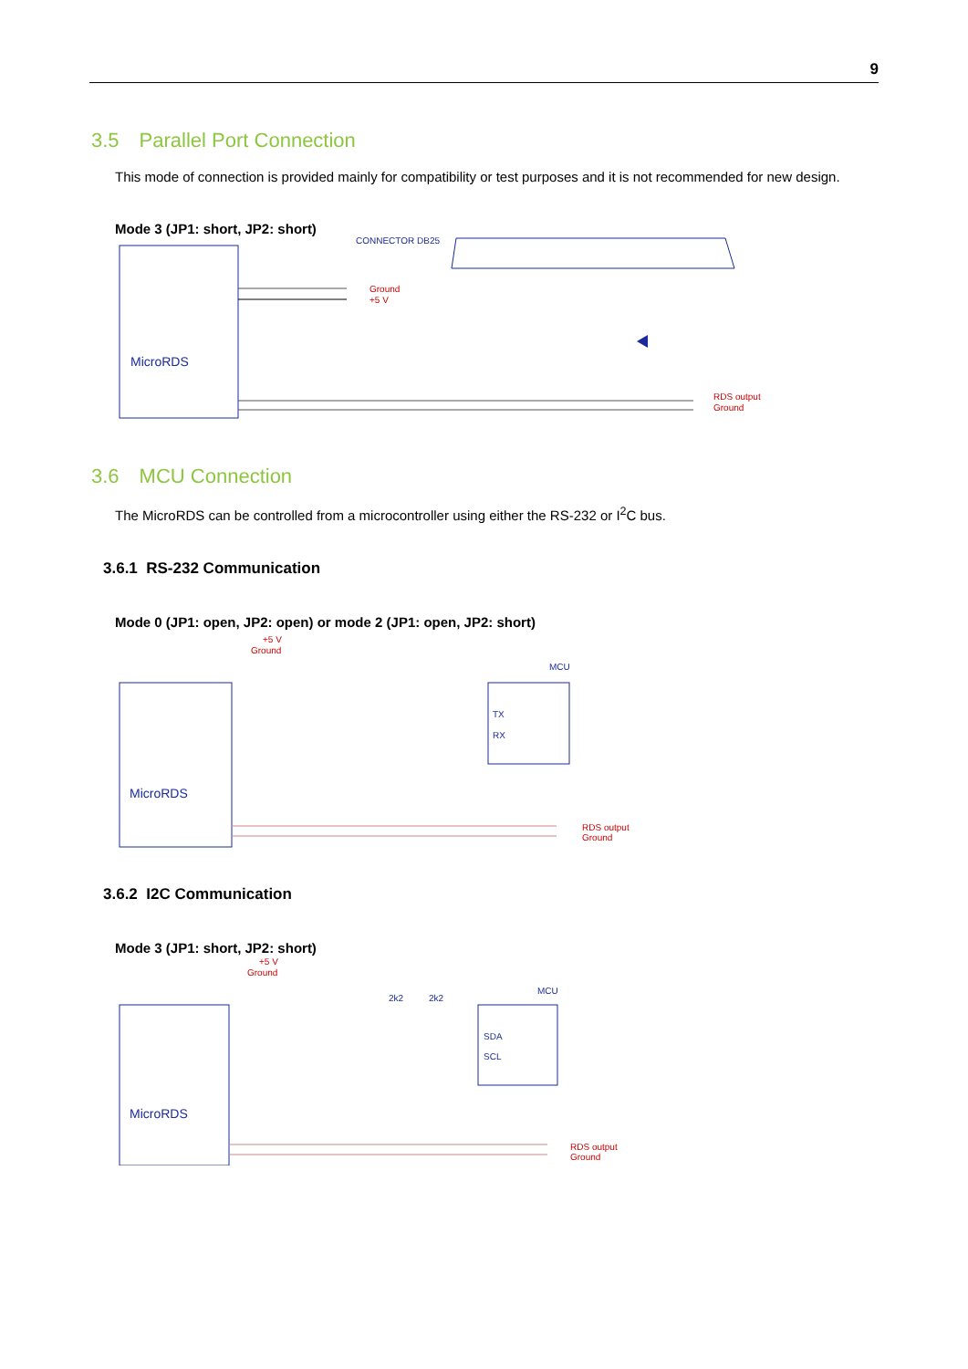9
3.5 Parallel Port Connection
This mode of connection is provided mainly for compatibility or test purposes and it is not recommended for new design.
Mode 3 (JP1: short, JP2: short)
MicroRDS
CONNECTOR DB25
Ground
+5 V
RDS output
Ground
3.6 MCU Connection
The MicroRDS can be controlled from a microcontroller using either the RS-232 or I<sup>2</sup>C bus.
3.6.1 RS-232 Communication
Mode 0 (JP1: open, JP2: open) or mode 2 (JP1: open, JP2: short)
+5 V
Ground
MicroRDS
MCU
TX
RX
RDS output
Ground
3.6.2 I2C Communication
Mode 3 (JP1: short, JP2: short)
+5 V
Ground
2k2
2k2
MicroRDS
MCU
SDA
SCL
RDS output
Ground